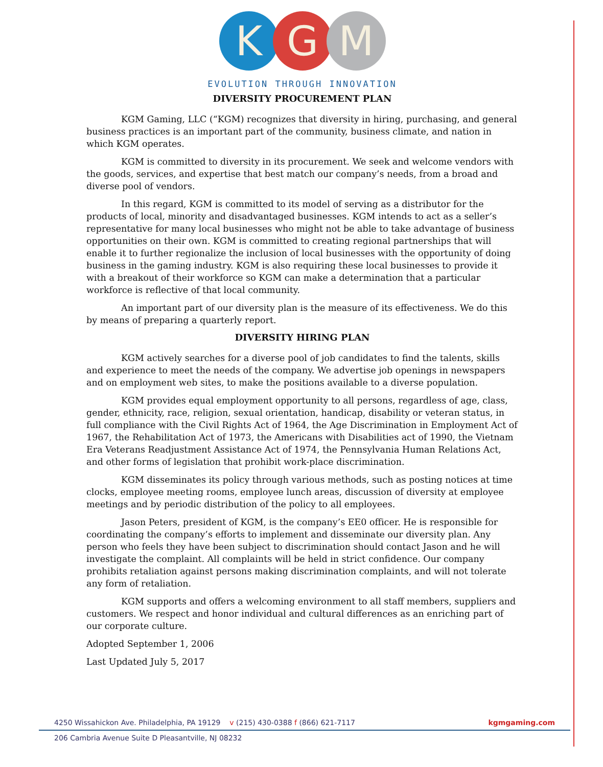K
G
M
EVOLUTION THROUGH INNOVATION
DIVERSITY PROCUREMENT PLAN
KGM Gaming, LLC (“KGM) recognizes that diversity in hiring, purchasing, and general business practices is an important part of the community, business climate, and nation in which KGM operates.
KGM is committed to diversity in its procurement. We seek and welcome vendors with the goods, services, and expertise that best match our company’s needs, from a broad and diverse pool of vendors.
In this regard, KGM is committed to its model of serving as a distributor for the products of local, minority and disadvantaged businesses. KGM intends to act as a seller’s representative for many local businesses who might not be able to take advantage of business opportunities on their own. KGM is committed to creating regional partnerships that will enable it to further regionalize the inclusion of local businesses with the opportunity of doing business in the gaming industry. KGM is also requiring these local businesses to provide it with a breakout of their workforce so KGM can make a determination that a particular workforce is reflective of that local community.
An important part of our diversity plan is the measure of its effectiveness. We do this by means of preparing a quarterly report.
DIVERSITY HIRING PLAN
KGM actively searches for a diverse pool of job candidates to find the talents, skills and experience to meet the needs of the company. We advertise job openings in newspapers and on employment web sites, to make the positions available to a diverse population.
KGM provides equal employment opportunity to all persons, regardless of age, class, gender, ethnicity, race, religion, sexual orientation, handicap, disability or veteran status, in full compliance with the Civil Rights Act of 1964, the Age Discrimination in Employment Act of 1967, the Rehabilitation Act of 1973, the Americans with Disabilities act of 1990, the Vietnam Era Veterans Readjustment Assistance Act of 1974, the Pennsylvania Human Relations Act, and other forms of legislation that prohibit work-place discrimination.
KGM disseminates its policy through various methods, such as posting notices at time clocks, employee meeting rooms, employee lunch areas, discussion of diversity at employee meetings and by periodic distribution of the policy to all employees.
Jason Peters, president of KGM, is the company’s EE0 officer. He is responsible for coordinating the company’s efforts to implement and disseminate our diversity plan. Any person who feels they have been subject to discrimination should contact Jason and he will investigate the complaint. All complaints will be held in strict confidence. Our company prohibits retaliation against persons making discrimination complaints, and will not tolerate any form of retaliation.
KGM supports and offers a welcoming environment to all staff members, suppliers and customers. We respect and honor individual and cultural differences as an enriching part of our corporate culture.
Adopted September 1, 2006
Last Updated July 5, 2017
kgmgaming.com 4250 Wissahickon Ave. Philadelphia, PA 19129 v (215) 430-0388 f (866) 621-7117
206 Cambria Avenue Suite D Pleasantville, NJ 08232